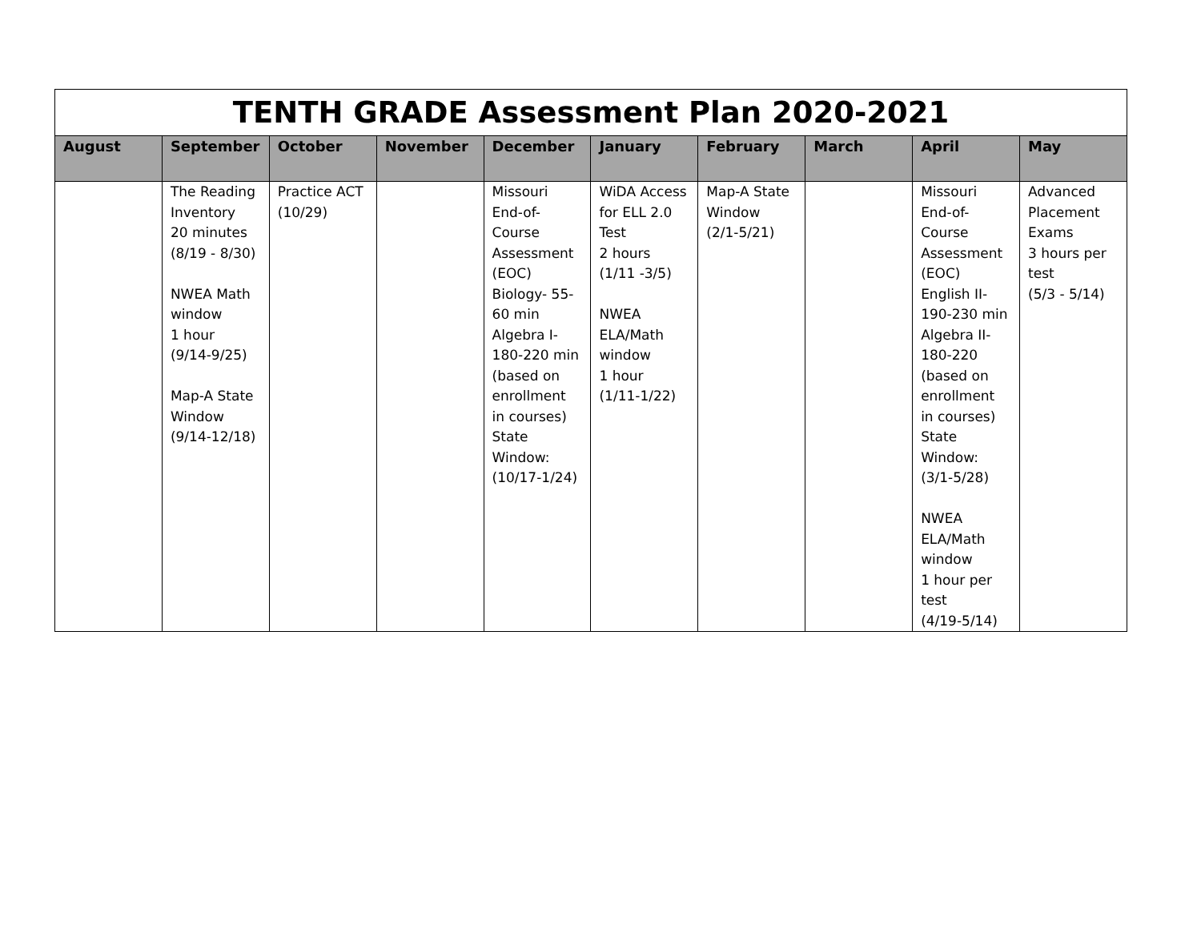| TENTH GRADE Assessment Plan 2020-2021 | | | | | | | | | |
| --- | --- | --- | --- | --- | --- | --- | --- | --- | --- |
| August | September | October | November | December | January | February | March | April | May |
| | The Reading Inventory 20 minutes (8/19 - 8/30) NWEA Math window 1 hour (9/14-9/25) Map-A State Window (9/14-12/18) | Practice ACT (10/29) | | Missouri End-of-Course Assessment (EOC) Biology- 55-60 min Algebra I- 180-220 min (based on enrollment in courses) State Window: (10/17-1/24) | WiDA Access for ELL 2.0 Test 2 hours (1/11 -3/5) NWEA ELA/Math window 1 hour (1/11-1/22) | Map-A State Window (2/1-5/21) | | Missouri End-of-Course Assessment (EOC) English II- 190-230 min Algebra II- 180-220 (based on enrollment in courses) State Window: (3/1-5/28) NWEA ELA/Math window 1 hour per test (4/19-5/14) | Advanced Placement Exams 3 hours per test (5/3 - 5/14) |